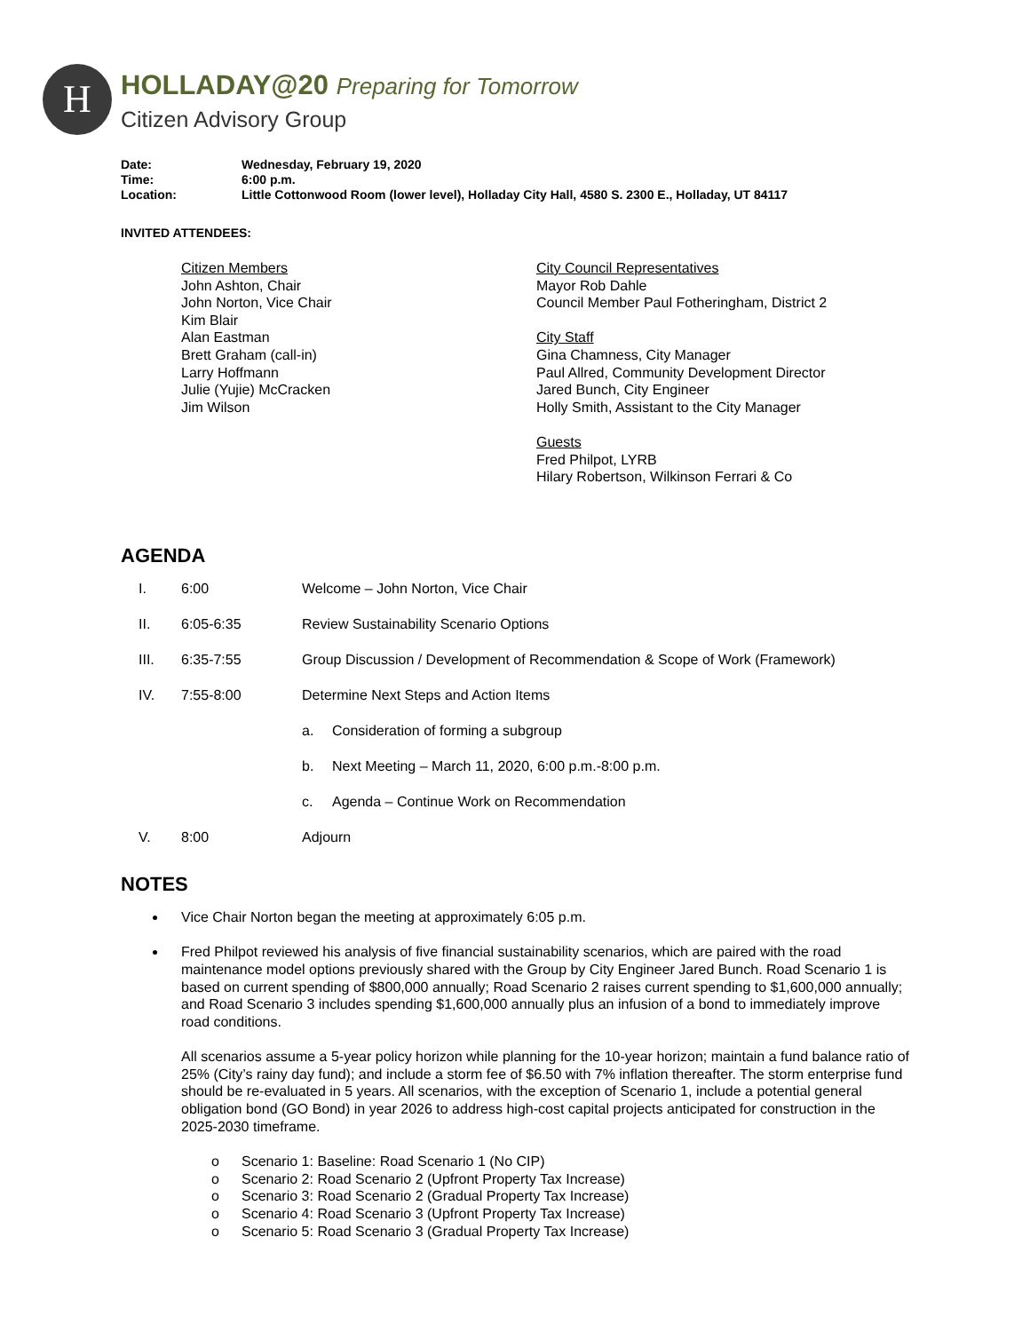H
HOLLADAY@20 Preparing for Tomorrow
Citizen Advisory Group
Date: Wednesday, February 19, 2020
Time: 6:00 p.m.
Location: Little Cottonwood Room (lower level), Holladay City Hall, 4580 S. 2300 E., Holladay, UT 84117
INVITED ATTENDEES:
Citizen Members
John Ashton, Chair
John Norton, Vice Chair
Kim Blair
Alan Eastman
Brett Graham (call-in)
Larry Hoffmann
Julie (Yujie) McCracken
Jim Wilson
City Council Representatives
Mayor Rob Dahle
Council Member Paul Fotheringham, District 2
City Staff
Gina Chamness, City Manager
Paul Allred, Community Development Director
Jared Bunch, City Engineer
Holly Smith, Assistant to the City Manager
Guests
Fred Philpot, LYRB
Hilary Robertson, Wilkinson Ferrari & Co
AGENDA
I. 6:00 Welcome – John Norton, Vice Chair
II. 6:05-6:35 Review Sustainability Scenario Options
III. 6:35-7:55 Group Discussion / Development of Recommendation & Scope of Work (Framework)
IV. 7:55-8:00 Determine Next Steps and Action Items
a. Consideration of forming a subgroup
b. Next Meeting – March 11, 2020, 6:00 p.m.-8:00 p.m.
c. Agenda – Continue Work on Recommendation
V. 8:00 Adjourn
NOTES
Vice Chair Norton began the meeting at approximately 6:05 p.m.
Fred Philpot reviewed his analysis of five financial sustainability scenarios, which are paired with the road maintenance model options previously shared with the Group by City Engineer Jared Bunch. Road Scenario 1 is based on current spending of $800,000 annually; Road Scenario 2 raises current spending to $1,600,000 annually; and Road Scenario 3 includes spending $1,600,000 annually plus an infusion of a bond to immediately improve road conditions.
All scenarios assume a 5-year policy horizon while planning for the 10-year horizon; maintain a fund balance ratio of 25% (City’s rainy day fund); and include a storm fee of $6.50 with 7% inflation thereafter. The storm enterprise fund should be re-evaluated in 5 years. All scenarios, with the exception of Scenario 1, include a potential general obligation bond (GO Bond) in year 2026 to address high-cost capital projects anticipated for construction in the 2025-2030 timeframe.
o Scenario 1: Baseline: Road Scenario 1 (No CIP)
o Scenario 2: Road Scenario 2 (Upfront Property Tax Increase)
o Scenario 3: Road Scenario 2 (Gradual Property Tax Increase)
o Scenario 4: Road Scenario 3 (Upfront Property Tax Increase)
o Scenario 5: Road Scenario 3 (Gradual Property Tax Increase)